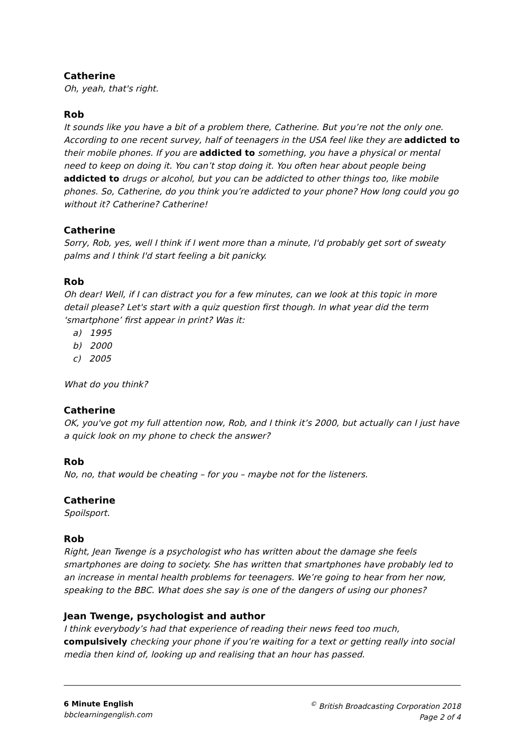Catherine
Oh, yeah, that's right.
Rob
It sounds like you have a bit of a problem there, Catherine. But you’re not the only one. According to one recent survey, half of teenagers in the USA feel like they are addicted to their mobile phones. If you are addicted to something, you have a physical or mental need to keep on doing it. You can’t stop doing it. You often hear about people being addicted to drugs or alcohol, but you can be addicted to other things too, like mobile phones. So, Catherine, do you think you’re addicted to your phone? How long could you go without it? Catherine? Catherine!
Catherine
Sorry, Rob, yes, well I think if I went more than a minute, I'd probably get sort of sweaty palms and I think I'd start feeling a bit panicky.
Rob
Oh dear! Well, if I can distract you for a few minutes, can we look at this topic in more detail please? Let's start with a quiz question first though. In what year did the term ‘smartphone’ first appear in print? Was it:
a) 1995
b) 2000
c) 2005
What do you think?
Catherine
OK, you've got my full attention now, Rob, and I think it’s 2000, but actually can I just have a quick look on my phone to check the answer?
Rob
No, no, that would be cheating – for you – maybe not for the listeners.
Catherine
Spoilsport.
Rob
Right, Jean Twenge is a psychologist who has written about the damage she feels smartphones are doing to society. She has written that smartphones have probably led to an increase in mental health problems for teenagers. We’re going to hear from her now, speaking to the BBC. What does she say is one of the dangers of using our phones?
Jean Twenge, psychologist and author
I think everybody’s had that experience of reading their news feed too much, compulsively checking your phone if you’re waiting for a text or getting really into social media then kind of, looking up and realising that an hour has passed.
6 Minute English
bbclearningenglish.com
<sup>©</sup> British Broadcasting Corporation 2018
Page 2 of 4